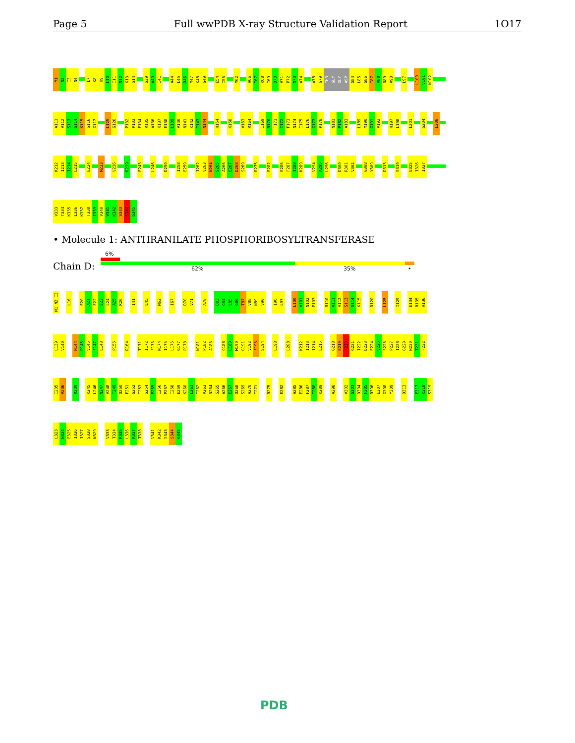Page 5 Full wwPDB X-ray Structure Validation Report 1O17
M1
N2
I3
N4
L7
K8
K9
L10
I11
N12
K13
S14
S39
A40
I41
A44
L45
R46
M47
K48
G49
E54
I55
M62
A66
I67
K68
I69
D70
V71
P72
N73
A74
A78
G79
THR
GLY
GLY
ASP
G84
L85
G86
T87
V88
N89
V90
L97
L100
V101
N102
A111
V112
S113
G114
K115
S116
G117
L125
G126
P132
P133
E134
R135
A136
K137
E138
L139
V140
N141
K142
T143
N144
H154
K158
V163
R164
I169
R170
T171
I172
F173
N174
I175
L176
G177
P178
N181
P182
A183
L189
M190
G191
V192
H197
L198
L201
S204
L208
K212
I213
I214
L215
E224
M233
V236
R239
E243
L246
D250
I258
E259
I262
V263
N264
S265
A266
E267
D268
S269
R275
E282
E286
F287
I288
K289
V294
A295
L296
D300
R301
V302
G308
Y309
D313
S319
E325
I326
I327
V333
T334
K335
L336
K337
T338
I339
V340
V341
K342
S343
S344
G345
• Molecule 1: ANTHRANILATE PHOSPHORIBOSYLTRANSFERASE
Chain D:
6%
62% 35% •
M1 N2 I3
L16
E20
A21
E22
E23
L24
A25
K26
I41
L45
M62
I67
D70
V71
A78
D83
G84
L85
G86
T87
V88
N89
V90
I96
L97
L100
V101
N102
P103
R110
A111
V112
S113
G114
K115
D120
L125
I129
E134
R135
A136
L139
V140
N144
P145
V146
F147
L148
P155
R164
T171
I172
F173
N174
I175
L176
G177
P178
N181
P182
A183
Q188
L189
M190
G191
V192
F193
S194
L198
L208
K212
I213
I214
L215
G218
E219
F220
G221
I222
D223
E224
V225
S226
P227
I228
G229
N230
T231
F232
I235
V236
R239
K245
L246
N247
V248
T249
D250
F251
G252
I253
S254
P255
I256
P257
I258
E259
K260
L261
I262
V263
N264
S265
A266
E267
D268
S269
A270
I271
R275
E282
A285
E286
F287
I288
K289
A298
V302
G303
D304
F305
R306
E307
G308
Y309
D313
E317
K318
S319
L323
N324
E325
I326
I327
S328
N329
V333
T334
K335
L336
K337
T338
V341
K342
S343
S344
G345
PDB